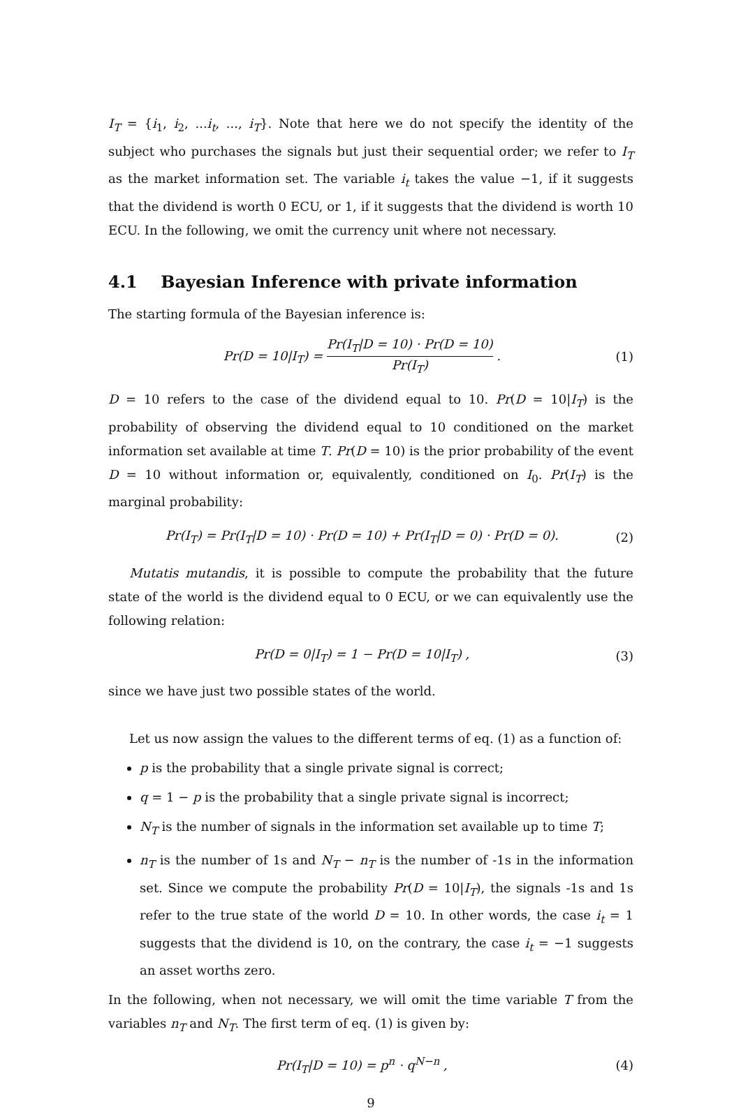I<sub>T</sub> = {i<sub>1</sub>, i<sub>2</sub>, ...i<sub>t</sub>, ..., i<sub>T</sub>}. Note that here we do not specify the identity of the subject who purchases the signals but just their sequential order; we refer to I<sub>T</sub> as the market information set. The variable i<sub>t</sub> takes the value −1, if it suggests that the dividend is worth 0 ECU, or 1, if it suggests that the dividend is worth 10 ECU. In the following, we omit the currency unit where not necessary.
4.1 Bayesian Inference with private information
The starting formula of the Bayesian inference is:
Pr(D = 10|I<sub>T</sub>) = Pr(I<sub>T</sub>|D = 10) · Pr(D = 10) Pr(I<sub>T</sub>) .
(1)
D = 10 refers to the case of the dividend equal to 10. Pr(D = 10|I<sub>T</sub>) is the probability of observing the dividend equal to 10 conditioned on the market information set available at time T. Pr(D = 10) is the prior probability of the event D = 10 without information or, equivalently, conditioned on I<sub>0</sub>. Pr(I<sub>T</sub>) is the marginal probability:
Pr(I<sub>T</sub>) = Pr(I<sub>T</sub>|D = 10) · Pr(D = 10) + Pr(I<sub>T</sub>|D = 0) · Pr(D = 0).
(2)
Mutatis mutandis, it is possible to compute the probability that the future state of the world is the dividend equal to 0 ECU, or we can equivalently use the following relation:
Pr(D = 0|I<sub>T</sub>) = 1 − Pr(D = 10|I<sub>T</sub>) ,
(3)
since we have just two possible states of the world.
Let us now assign the values to the different terms of eq. (1) as a function of:
p is the probability that a single private signal is correct;
q = 1 − p is the probability that a single private signal is incorrect;
N<sub>T</sub> is the number of signals in the information set available up to time T;
n<sub>T</sub> is the number of 1s and N<sub>T</sub> − n<sub>T</sub> is the number of -1s in the information set. Since we compute the probability Pr(D = 10|I<sub>T</sub>), the signals -1s and 1s refer to the true state of the world D = 10. In other words, the case i<sub>t</sub> = 1 suggests that the dividend is 10, on the contrary, the case i<sub>t</sub> = −1 suggests an asset worths zero.
In the following, when not necessary, we will omit the time variable T from the variables n<sub>T</sub> and N<sub>T</sub>. The first term of eq. (1) is given by:
Pr(I<sub>T</sub>|D = 10) = p<sup>n</sup> · q<sup>N−n</sup> , (4)
9